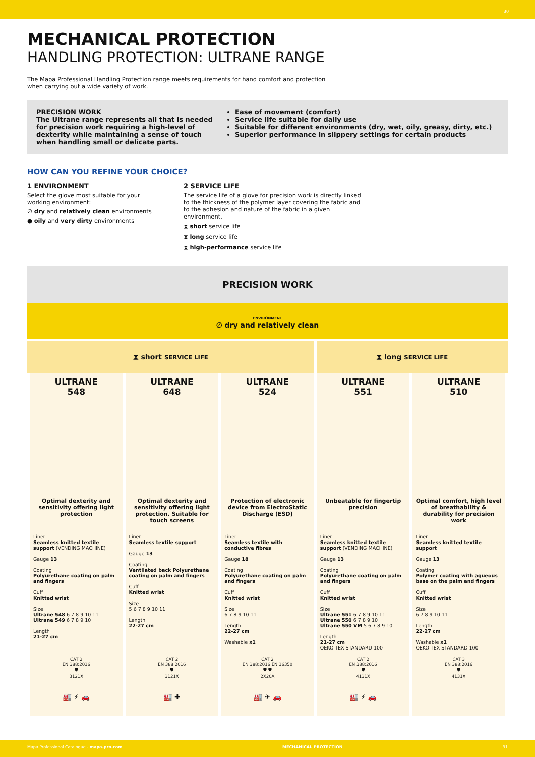30
MECHANICAL PROTECTION
HANDLING PROTECTION: ULTRANE RANGE
The Mapa Professional Handling Protection range meets requirements for hand comfort and protection when carrying out a wide variety of work.
PRECISION WORK
The Ultrane range represents all that is needed for precision work requiring a high-level of dexterity while maintaining a sense of touch when handling small or delicate parts.
Ease of movement (comfort)
Service life suitable for daily use
Suitable for different environments (dry, wet, oily, greasy, dirty, etc.)
Superior performance in slippery settings for certain products
HOW CAN YOU REFINE YOUR CHOICE?
1 ENVIRONMENT
Select the glove most suitable for your working environment:
∅ dry and relatively clean environments
● oily and very dirty environments
2 SERVICE LIFE
The service life of a glove for precision work is directly linked to the thickness of the polymer layer covering the fabric and to the adhesion and nature of the fabric in a given environment.
⧗ short service life
⧗ long service life
⧗ high-performance service life
PRECISION WORK
ENVIRONMENT
∅ dry and relatively clean
⧗ short SERVICE LIFE
⧗ long SERVICE LIFE
| ULTRANE 548 Optimal dexterity and sensitivity offering light protection | ULTRANE 648 Optimal dexterity and sensitivity offering light protection. Suitable for touch screens | ULTRANE 524 Protection of electronic device from ElectroStatic Discharge (ESD) | ULTRANE 551 Unbeatable for fingertip precision | ULTRANE 510 Optimal comfort, high level of breathability & durability for precision work |
| Liner Seamless knitted textile support (VENDING MACHINE) Gauge 13 Coating Polyurethane coating on palm and fingers Cuff Knitted wrist Size Ultrane 548 6 7 8 9 10 11 Ultrane 549 6 7 8 9 10 Length 21-27 cm | Liner Seamless textile support Gauge 13 Coating Ventilated back Polyurethane coating on palm and fingers Cuff Knitted wrist Size 5 6 7 8 9 10 11 Length 22-27 cm | Liner Seamless textile with conductive fibres Gauge 18 Coating Polyurethane coating on palm and fingers Cuff Knitted wrist Size 6 7 8 9 10 11 Length 22-27 cm Washable x1 | Liner Seamless knitted textile support (VENDING MACHINE) Gauge 13 Coating Polyurethane coating on palm and fingers Cuff Knitted wrist Size Ultrane 551 6 7 8 9 10 11 Ultrane 550 6 7 8 9 10 Ultrane 550 VM 5 6 7 8 9 10 Length 21-27 cm OEKO-TEX STANDARD 100 | Liner Seamless knitted textile support Gauge 13 Coating Polymer coating with aqueous base on the palm and fingers Cuff Knitted wrist Size 6 7 8 9 10 11 Length 22-27 cm Washable x1 OEKO-TEX STANDARD 100 |
| CAT 2 EN 388:2016 🛡 3121X | CAT 2 EN 388:2016 🛡 3121X | CAT 2 EN 388:2016 EN 16350 🛡 🛡 2X20A | CAT 2 EN 388:2016 🛡 4131X | CAT 3 EN 388:2016 🛡 4131X |
| 🏭 ⚡ 🚗 | 🏭 ✚ | 🏭 ✈ 🚗 | 🏭 ⚡ 🚗 | |
Mapa Professional Catalogue - mapa-pro.com MECHANICAL PROTECTION 31